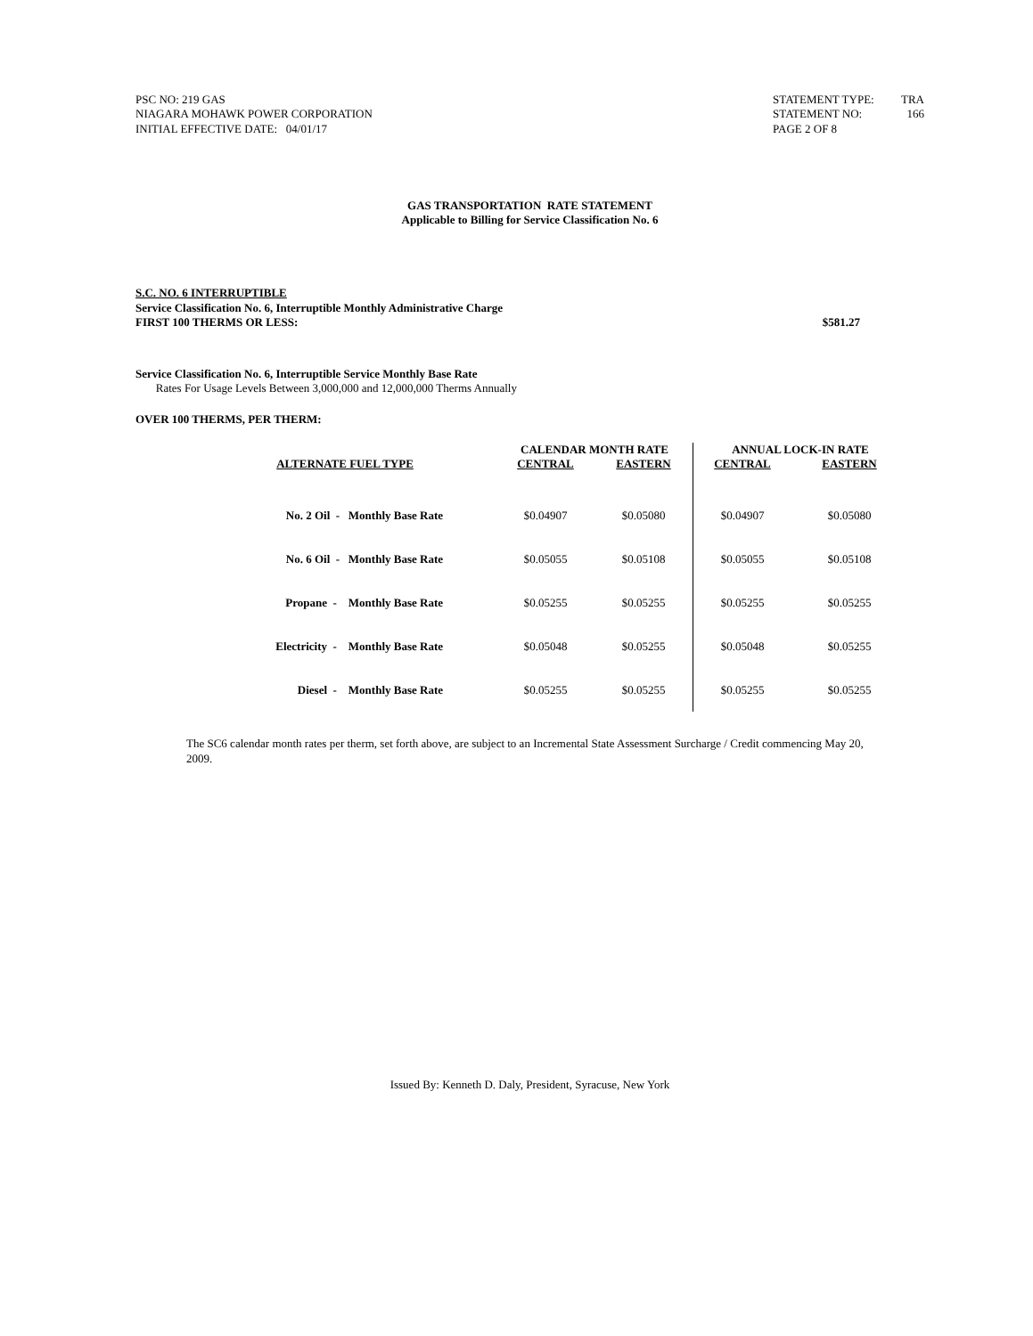PSC NO: 219 GAS
NIAGARA MOHAWK POWER CORPORATION
INITIAL EFFECTIVE DATE: 04/01/17
STATEMENT TYPE: TRA
STATEMENT NO: 166
PAGE 2 OF 8
GAS TRANSPORTATION RATE STATEMENT
Applicable to Billing for Service Classification No. 6
S.C. NO. 6 INTERRUPTIBLE
Service Classification No. 6, Interruptible Monthly Administrative Charge
FIRST 100 THERMS OR LESS: $581.27
Service Classification No. 6, Interruptible Service Monthly Base Rate
Rates For Usage Levels Between 3,000,000 and 12,000,000 Therms Annually
OVER 100 THERMS, PER THERM:
| ALTERNATE FUEL TYPE | CALENDAR MONTH RATE | | ANNUAL LOCK-IN RATE | |
| --- | --- | --- | --- | --- |
| | CENTRAL | EASTERN | CENTRAL | EASTERN |
| No. 2 Oil - Monthly Base Rate | $0.04907 | $0.05080 | $0.04907 | $0.05080 |
| No. 6 Oil - Monthly Base Rate | $0.05055 | $0.05108 | $0.05055 | $0.05108 |
| Propane - Monthly Base Rate | $0.05255 | $0.05255 | $0.05255 | $0.05255 |
| Electricity - Monthly Base Rate | $0.05048 | $0.05255 | $0.05048 | $0.05255 |
| Diesel - Monthly Base Rate | $0.05255 | $0.05255 | $0.05255 | $0.05255 |
The SC6 calendar month rates per therm, set forth above, are subject to an Incremental State Assessment Surcharge / Credit commencing May 20, 2009.
Issued By: Kenneth D. Daly, President, Syracuse, New York